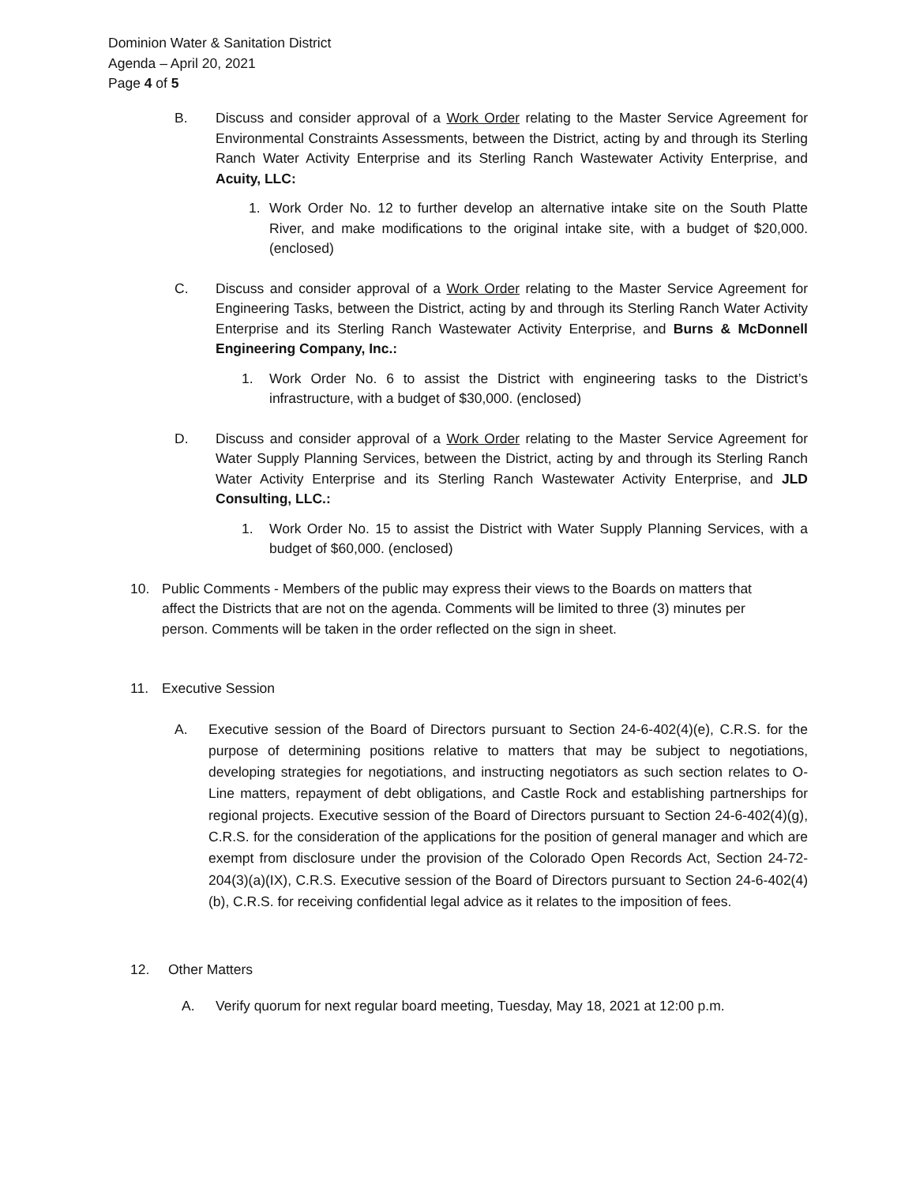Dominion Water & Sanitation District
Agenda – April 20, 2021
Page 4 of 5
B. Discuss and consider approval of a Work Order relating to the Master Service Agreement for Environmental Constraints Assessments, between the District, acting by and through its Sterling Ranch Water Activity Enterprise and its Sterling Ranch Wastewater Activity Enterprise, and Acuity, LLC:
1. Work Order No. 12 to further develop an alternative intake site on the South Platte River, and make modifications to the original intake site, with a budget of $20,000. (enclosed)
C. Discuss and consider approval of a Work Order relating to the Master Service Agreement for Engineering Tasks, between the District, acting by and through its Sterling Ranch Water Activity Enterprise and its Sterling Ranch Wastewater Activity Enterprise, and Burns & McDonnell Engineering Company, Inc.:
1. Work Order No. 6 to assist the District with engineering tasks to the District’s infrastructure, with a budget of $30,000. (enclosed)
D. Discuss and consider approval of a Work Order relating to the Master Service Agreement for Water Supply Planning Services, between the District, acting by and through its Sterling Ranch Water Activity Enterprise and its Sterling Ranch Wastewater Activity Enterprise, and JLD Consulting, LLC.:
1. Work Order No. 15 to assist the District with Water Supply Planning Services, with a budget of $60,000. (enclosed)
10. Public Comments - Members of the public may express their views to the Boards on matters that affect the Districts that are not on the agenda. Comments will be limited to three (3) minutes per person. Comments will be taken in the order reflected on the sign in sheet.
11. Executive Session
A. Executive session of the Board of Directors pursuant to Section 24-6-402(4)(e), C.R.S. for the purpose of determining positions relative to matters that may be subject to negotiations, developing strategies for negotiations, and instructing negotiators as such section relates to O-Line matters, repayment of debt obligations, and Castle Rock and establishing partnerships for regional projects. Executive session of the Board of Directors pursuant to Section 24-6-402(4)(g), C.R.S. for the consideration of the applications for the position of general manager and which are exempt from disclosure under the provision of the Colorado Open Records Act, Section 24-72-204(3)(a)(IX), C.R.S. Executive session of the Board of Directors pursuant to Section 24-6-402(4)(b), C.R.S. for receiving confidential legal advice as it relates to the imposition of fees.
12. Other Matters
A. Verify quorum for next regular board meeting, Tuesday, May 18, 2021 at 12:00 p.m.